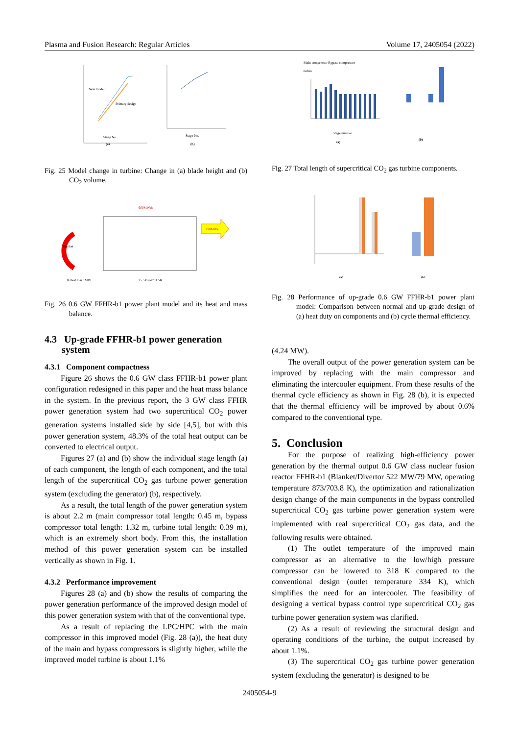Plasma and Fusion Research: Regular Articles Volume 17, 2405054 (2022)
New model
Primary design
Stage No.
(a)
Stage No.
(b)
Fig. 25 Model change in turbine: Change in (a) blade height and (b) CO<sub>2</sub> volume.
290MWe
600MWth
Blanket
25.5MPa/701.5K
※Heat loss 1MW
Fig. 26 0.6 GW FFHR-b1 power plant model and its heat and mass balance.
4.3 Up-grade FFHR-b1 power generation
system
4.3.1 Component compactness
Figure 26 shows the 0.6 GW class FFHR-b1 power plant configuration redesigned in this paper and the heat mass balance in the system. In the previous report, the 3 GW class FFHR power generation system had two supercritical CO<sub>2</sub> power generation systems installed side by side [4,5], but with this power generation system, 48.3% of the total heat output can be converted to electrical output.
Figures 27 (a) and (b) show the individual stage length (a) of each component, the length of each component, and the total length of the supercritical CO<sub>2</sub> gas turbine power generation system (excluding the generator) (b), respectively.
As a result, the total length of the power generation system is about 2.2 m (main compressor total length: 0.45 m, bypass compressor total length: 1.32 m, turbine total length: 0.39 m), which is an extremely short body. From this, the installation method of this power generation system can be installed vertically as shown in Fig. 1.
4.3.2 Performance improvement
Figures 28 (a) and (b) show the results of comparing the power generation performance of the improved design model of this power generation system with that of the conventional type.
As a result of replacing the LPC/HPC with the main compressor in this improved model (Fig. 28 (a)), the heat duty of the main and bypass compressors is slightly higher, while the improved model turbine is about 1.1%
Main compressor Bypass compressor
turbin
Stage number
(a)
(b)
Fig. 27 Total length of supercritical CO<sub>2</sub> gas turbine components.
(a)
(b)
Fig. 28 Performance of up-grade 0.6 GW FFHR-b1 power plant model: Comparison between normal and up-grade design of (a) heat duty on components and (b) cycle thermal efficiency.
(4.24 MW).
The overall output of the power generation system can be improved by replacing with the main compressor and eliminating the intercooler equipment. From these results of the thermal cycle efficiency as shown in Fig. 28 (b), it is expected that the thermal efficiency will be improved by about 0.6% compared to the conventional type.
5. Conclusion
For the purpose of realizing high-efficiency power generation by the thermal output 0.6 GW class nuclear fusion reactor FFHR-b1 (Blanket/Divertor 522 MW/79 MW, operating temperature 873/703.8 K), the optimization and rationalization design change of the main components in the bypass controlled supercritical CO<sub>2</sub> gas turbine power generation system were implemented with real supercritical CO<sub>2</sub> gas data, and the following results were obtained.
(1) The outlet temperature of the improved main compressor as an alternative to the low/high pressure compressor can be lowered to 318 K compared to the conventional design (outlet temperature 334 K), which simplifies the need for an intercooler. The feasibility of designing a vertical bypass control type supercritical CO<sub>2</sub> gas turbine power generation system was clarified.
(2) As a result of reviewing the structural design and operating conditions of the turbine, the output increased by about 1.1%.
(3) The supercritical CO<sub>2</sub> gas turbine power generation system (excluding the generator) is designed to be
2405054-9